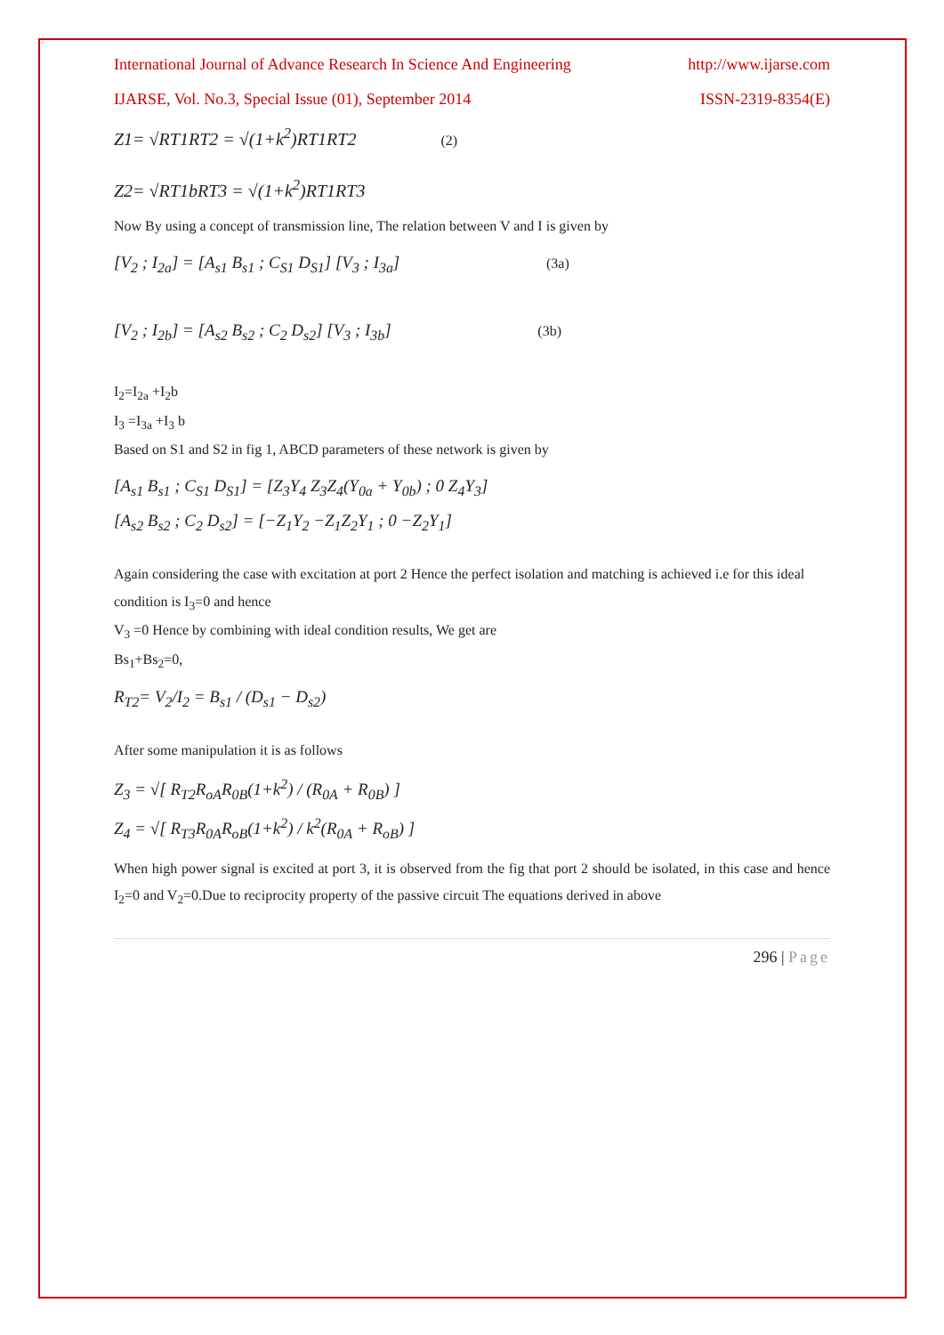International Journal of Advance Research In Science And Engineering http://www.ijarse.com
IJARSE, Vol. No.3, Special Issue (01), September 2014 ISSN-2319-8354(E)
Z1= √RT1RT2 = √(1+k<sup>2</sup>)RT1RT2 (2)
Z2= √RT1bRT3 = √(1+k<sup>2</sup>)RT1RT3
Now By using a concept of transmission line, The relation between V and I is given by
[V<sub>2</sub> ; I<sub>2a</sub>] = [A<sub>s1</sub> B<sub>s1</sub> ; C<sub>S1</sub> D<sub>S1</sub>] [V<sub>3</sub> ; I<sub>3a</sub>] (3a)
[V<sub>2</sub> ; I<sub>2b</sub>] = [A<sub>s2</sub> B<sub>s2</sub> ; C<sub>2</sub> D<sub>s2</sub>] [V<sub>3</sub> ; I<sub>3b</sub>] (3b)
I<sub>2</sub>=I<sub>2a</sub> +I<sub>2</sub>b
I<sub>3</sub> =I<sub>3a</sub> +I<sub>3</sub> b
Based on S1 and S2 in fig 1, ABCD parameters of these network is given by
[A<sub>s1</sub> B<sub>s1</sub> ; C<sub>S1</sub> D<sub>S1</sub>] = [Z<sub>3</sub>Y<sub>4</sub> Z<sub>3</sub>Z<sub>4</sub>(Y<sub>0a</sub> + Y<sub>0b</sub>) ; 0 Z<sub>4</sub>Y<sub>3</sub>]
[A<sub>s2</sub> B<sub>s2</sub> ; C<sub>2</sub> D<sub>s2</sub>] = [−Z<sub>1</sub>Y<sub>2</sub> −Z<sub>1</sub>Z<sub>2</sub>Y<sub>1</sub> ; 0 −Z<sub>2</sub>Y<sub>1</sub>]
Again considering the case with excitation at port 2 Hence the perfect isolation and matching is achieved i.e for this ideal condition is I<sub>3</sub>=0 and hence
V<sub>3</sub> =0 Hence by combining with ideal condition results, We get are
Bs<sub>1</sub>+Bs<sub>2</sub>=0,
R<sub>T2</sub>= V<sub>2</sub>/I<sub>2</sub> = B<sub>s1</sub> / (D<sub>s1</sub> − D<sub>s2</sub>)
After some manipulation it is as follows
Z<sub>3</sub> = √[ R<sub>T2</sub>R<sub>oA</sub>R<sub>0B</sub>(1+k<sup>2</sup>) / (R<sub>0A</sub> + R<sub>0B</sub>) ]
Z<sub>4</sub> = √[ R<sub>T3</sub>R<sub>0A</sub>R<sub>oB</sub>(1+k<sup>2</sup>) / k<sup>2</sup>(R<sub>0A</sub> + R<sub>oB</sub>) ]
When high power signal is excited at port 3, it is observed from the fig that port 2 should be isolated, in this case and hence I<sub>2</sub>=0 and V<sub>2</sub>=0.Due to reciprocity property of the passive circuit The equations derived in above
296 | Page